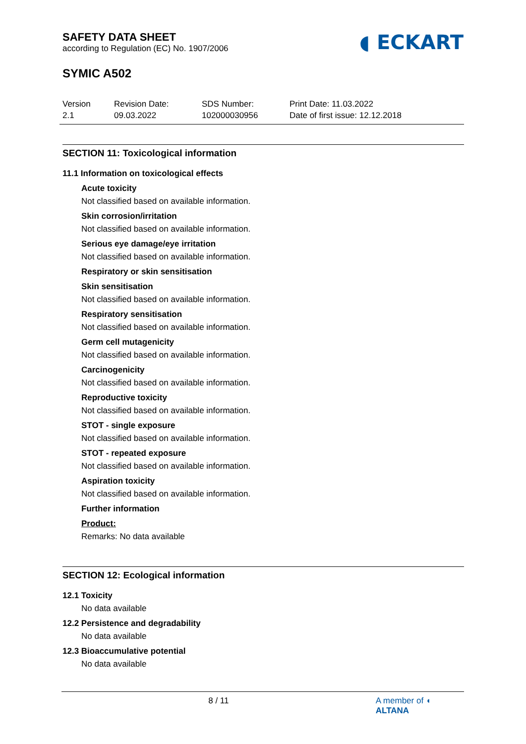◖ ECKART
SAFETY DATA SHEET
according to Regulation (EC) No. 1907/2006
SYMIC A502
Version
2.1
Revision Date:
09.03.2022
SDS Number:
102000030956
Print Date: 11.03.2022
Date of first issue: 12.12.2018
SECTION 11: Toxicological information
11.1 Information on toxicological effects
Acute toxicity
Not classified based on available information.
Skin corrosion/irritation
Not classified based on available information.
Serious eye damage/eye irritation
Not classified based on available information.
Respiratory or skin sensitisation
Skin sensitisation
Not classified based on available information.
Respiratory sensitisation
Not classified based on available information.
Germ cell mutagenicity
Not classified based on available information.
Carcinogenicity
Not classified based on available information.
Reproductive toxicity
Not classified based on available information.
STOT - single exposure
Not classified based on available information.
STOT - repeated exposure
Not classified based on available information.
Aspiration toxicity
Not classified based on available information.
Further information
Product:
Remarks: No data available
SECTION 12: Ecological information
12.1 Toxicity
No data available
12.2 Persistence and degradability
No data available
12.3 Bioaccumulative potential
No data available
8 / 11 A member of ◖ ALTANA